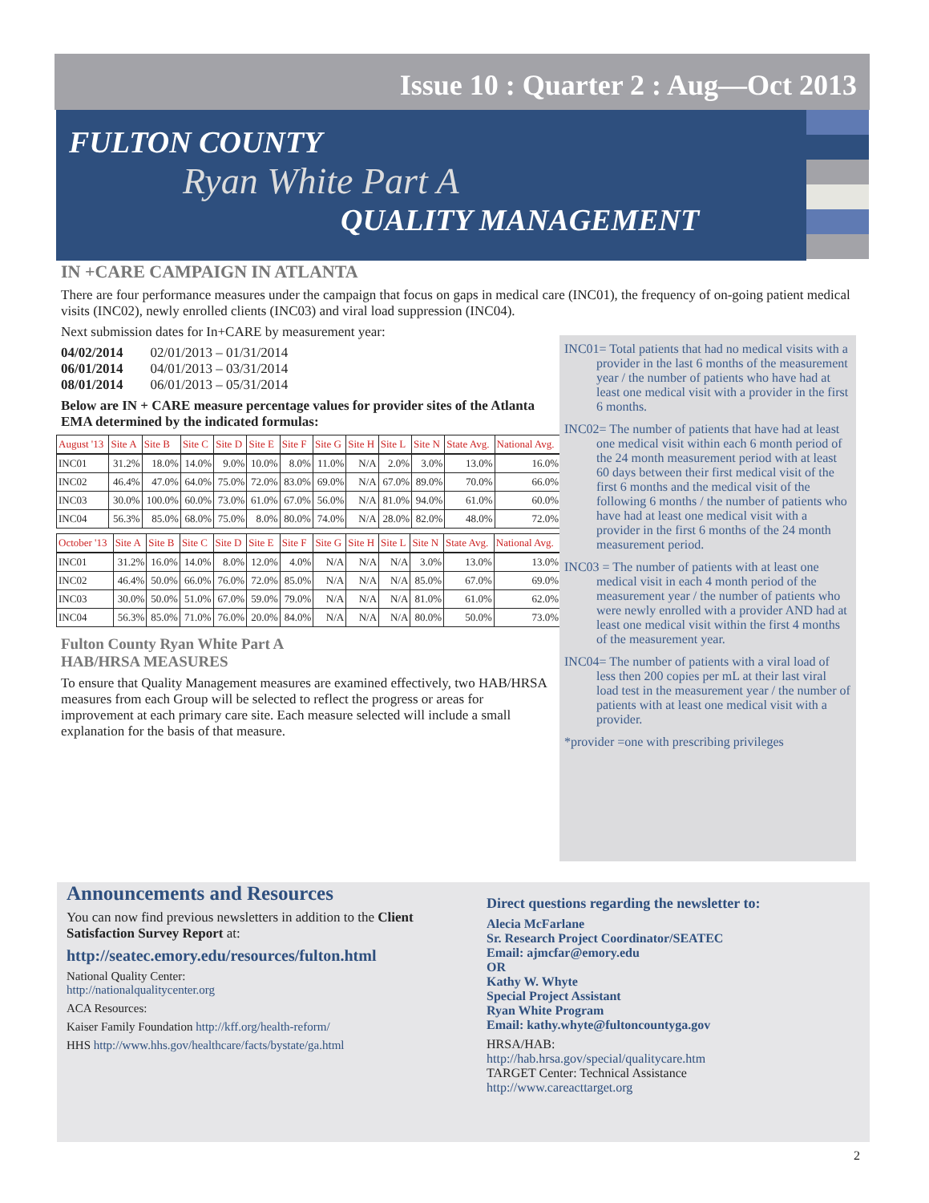Issue 10 : Quarter 2 : Aug—Oct 2013
FULTON COUNTY
Ryan White Part A
QUALITY MANAGEMENT
IN +CARE CAMPAIGN IN ATLANTA
There are four performance measures under the campaign that focus on gaps in medical care (INC01), the frequency of on-going patient medical visits (INC02), newly enrolled clients (INC03) and viral load suppression (INC04).
Next submission dates for In+CARE by measurement year:
04/02/2014 02/01/2013 – 01/31/2014
06/01/2014 04/01/2013 – 03/31/2014
08/01/2014 06/01/2013 – 05/31/2014
Below are IN + CARE measure percentage values for provider sites of the Atlanta EMA determined by the indicated formulas:
| August '13 | Site A | Site B | Site C | Site D | Site E | Site F | Site G | Site H | Site L | Site N | State Avg. | National Avg. |
| --- | --- | --- | --- | --- | --- | --- | --- | --- | --- | --- | --- | --- |
| INC01 | 31.2% | 18.0% | 14.0% | 9.0% | 10.0% | 8.0% | 11.0% | N/A | 2.0% | 3.0% | 13.0% | 16.0% |
| INC02 | 46.4% | 47.0% | 64.0% | 75.0% | 72.0% | 83.0% | 69.0% | N/A | 67.0% | 89.0% | 70.0% | 66.0% |
| INC03 | 30.0% | 100.0% | 60.0% | 73.0% | 61.0% | 67.0% | 56.0% | N/A | 81.0% | 94.0% | 61.0% | 60.0% |
| INC04 | 56.3% | 85.0% | 68.0% | 75.0% | 8.0% | 80.0% | 74.0% | N/A | 28.0% | 82.0% | 48.0% | 72.0% |
| October '13 | Site A | Site B | Site C | Site D | Site E | Site F | Site G | Site H | Site L | Site N | State Avg. | National Avg. |
| --- | --- | --- | --- | --- | --- | --- | --- | --- | --- | --- | --- | --- |
| INC01 | 31.2% | 16.0% | 14.0% | 8.0% | 12.0% | 4.0% | N/A | N/A | N/A | 3.0% | 13.0% | 13.0% |
| INC02 | 46.4% | 50.0% | 66.0% | 76.0% | 72.0% | 85.0% | N/A | N/A | N/A | 85.0% | 67.0% | 69.0% |
| INC03 | 30.0% | 50.0% | 51.0% | 67.0% | 59.0% | 79.0% | N/A | N/A | N/A | 81.0% | 61.0% | 62.0% |
| INC04 | 56.3% | 85.0% | 71.0% | 76.0% | 20.0% | 84.0% | N/A | N/A | N/A | 80.0% | 50.0% | 73.0% |
Fulton County Ryan White Part A
HAB/HRSA MEASURES
To ensure that Quality Management measures are examined effectively, two HAB/HRSA measures from each Group will be selected to reflect the progress or areas for improvement at each primary care site. Each measure selected will include a small explanation for the basis of that measure.
INC01= Total patients that had no medical visits with a provider in the last 6 months of the measurement year / the number of patients who have had at least one medical visit with a provider in the first 6 months.
INC02= The number of patients that have had at least one medical visit within each 6 month period of the 24 month measurement period with at least 60 days between their first medical visit of the first 6 months and the medical visit of the following 6 months / the number of patients who have had at least one medical visit with a provider in the first 6 months of the 24 month measurement period.
INC03 = The number of patients with at least one medical visit in each 4 month period of the measurement year / the number of patients who were newly enrolled with a provider AND had at least one medical visit within the first 4 months of the measurement year.
INC04= The number of patients with a viral load of less then 200 copies per mL at their last viral load test in the measurement year / the number of patients with at least one medical visit with a provider.
*provider =one with prescribing privileges
Announcements and Resources
You can now find previous newsletters in addition to the Client Satisfaction Survey Report at:
http://seatec.emory.edu/resources/fulton.html
National Quality Center:
http://nationalqualitycenter.org
ACA Resources:
Kaiser Family Foundation http://kff.org/health-reform/
HHS http://www.hhs.gov/healthcare/facts/bystate/ga.html
Direct questions regarding the newsletter to:
Alecia McFarlane
Sr. Research Project Coordinator/SEATEC
Email: ajmcfar@emory.edu
OR
Kathy W. Whyte
Special Project Assistant
Ryan White Program
Email: kathy.whyte@fultoncountyga.gov
HRSA/HAB:
http://hab.hrsa.gov/special/qualitycare.htm
TARGET Center: Technical Assistance
http://www.careacttarget.org
2